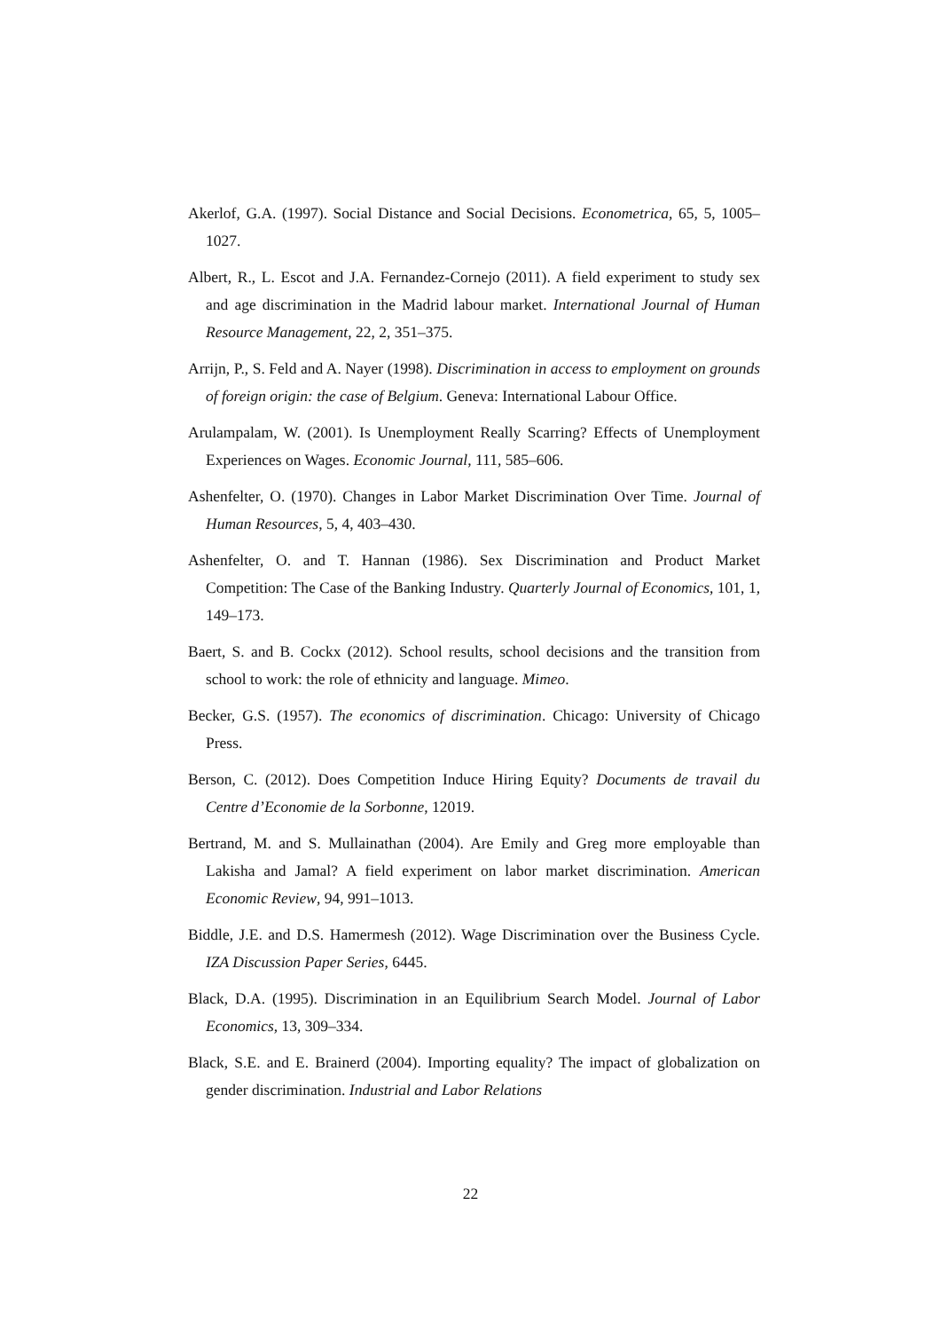Akerlof, G.A. (1997). Social Distance and Social Decisions. Econometrica, 65, 5, 1005–1027.
Albert, R., L. Escot and J.A. Fernandez-Cornejo (2011). A field experiment to study sex and age discrimination in the Madrid labour market. International Journal of Human Resource Management, 22, 2, 351–375.
Arrijn, P., S. Feld and A. Nayer (1998). Discrimination in access to employment on grounds of foreign origin: the case of Belgium. Geneva: International Labour Office.
Arulampalam, W. (2001). Is Unemployment Really Scarring? Effects of Unemployment Experiences on Wages. Economic Journal, 111, 585–606.
Ashenfelter, O. (1970). Changes in Labor Market Discrimination Over Time. Journal of Human Resources, 5, 4, 403–430.
Ashenfelter, O. and T. Hannan (1986). Sex Discrimination and Product Market Competition: The Case of the Banking Industry. Quarterly Journal of Economics, 101, 1, 149–173.
Baert, S. and B. Cockx (2012). School results, school decisions and the transition from school to work: the role of ethnicity and language. Mimeo.
Becker, G.S. (1957). The economics of discrimination. Chicago: University of Chicago Press.
Berson, C. (2012). Does Competition Induce Hiring Equity? Documents de travail du Centre d’Economie de la Sorbonne, 12019.
Bertrand, M. and S. Mullainathan (2004). Are Emily and Greg more employable than Lakisha and Jamal? A field experiment on labor market discrimination. American Economic Review, 94, 991–1013.
Biddle, J.E. and D.S. Hamermesh (2012). Wage Discrimination over the Business Cycle. IZA Discussion Paper Series, 6445.
Black, D.A. (1995). Discrimination in an Equilibrium Search Model. Journal of Labor Economics, 13, 309–334.
Black, S.E. and E. Brainerd (2004). Importing equality? The impact of globalization on gender discrimination. Industrial and Labor Relations
22